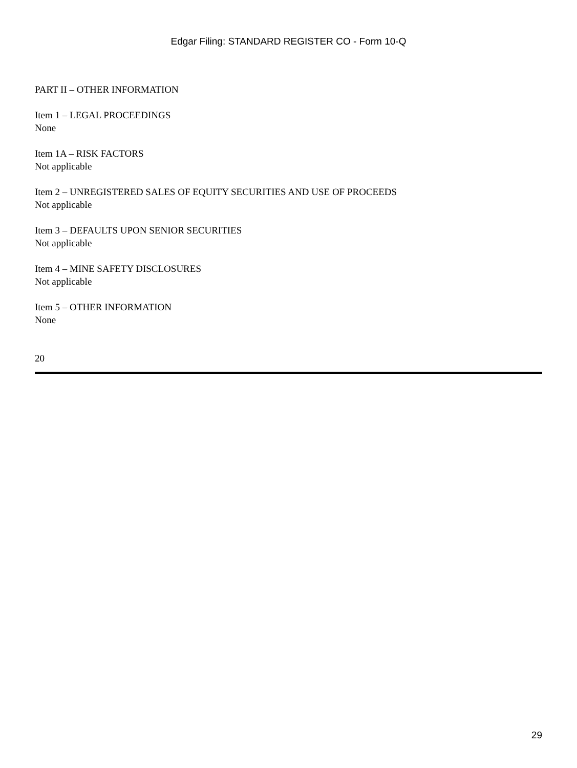Edgar Filing: STANDARD REGISTER CO - Form 10-Q
PART II – OTHER INFORMATION
Item 1 – LEGAL PROCEEDINGS
None
Item 1A – RISK FACTORS
Not applicable
Item 2 – UNREGISTERED SALES OF EQUITY SECURITIES AND USE OF PROCEEDS
Not applicable
Item 3 – DEFAULTS UPON SENIOR SECURITIES
Not applicable
Item 4 – MINE SAFETY DISCLOSURES
Not applicable
Item 5 – OTHER INFORMATION
None
20
29